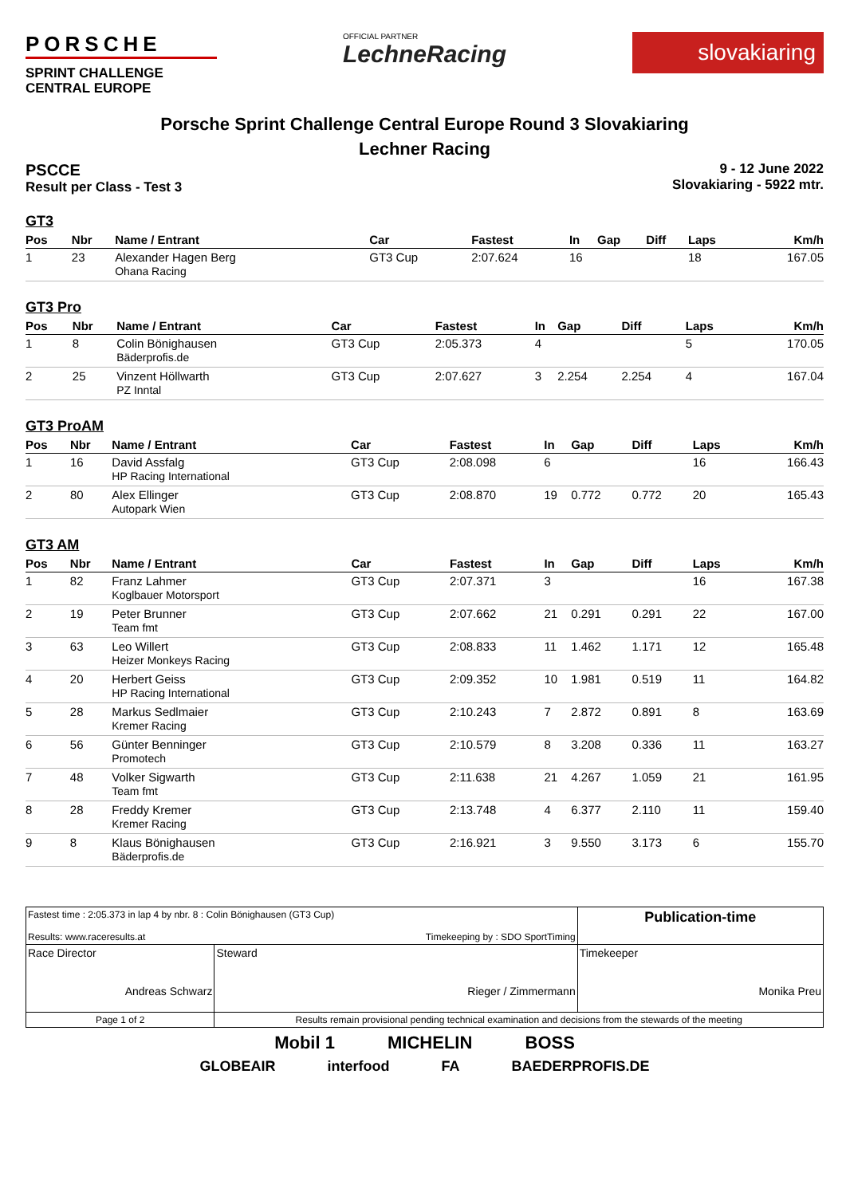PORSCHE
SPRINT CHALLENGE
CENTRAL EUROPE
OFFICIAL PARTNER
LechneRacing
slovakiaring
Porsche Sprint Challenge Central Europe Round 3 Slovakiaring
Lechner Racing
PSCCE
Result per Class - Test 3
9 - 12 June 2022
Slovakiaring - 5922 mtr.
GT3
| Pos | Nbr | Name / Entrant | Car | Fastest | In | Gap | Diff | Laps | Km/h |
| --- | --- | --- | --- | --- | --- | --- | --- | --- | --- |
| 1 | 23 | Alexander Hagen Berg Ohana Racing | GT3 Cup | 2:07.624 | 16 | | | 18 | 167.05 |
GT3 Pro
| Pos | Nbr | Name / Entrant | Car | Fastest | In | Gap | Diff | Laps | Km/h |
| --- | --- | --- | --- | --- | --- | --- | --- | --- | --- |
| 1 | 8 | Colin Bönighausen Bäderprofis.de | GT3 Cup | 2:05.373 | 4 | | | 5 | 170.05 |
| 2 | 25 | Vinzent Höllwarth PZ Inntal | GT3 Cup | 2:07.627 | 3 | 2.254 | 2.254 | 4 | 167.04 |
GT3 ProAM
| Pos | Nbr | Name / Entrant | Car | Fastest | In | Gap | Diff | Laps | Km/h |
| --- | --- | --- | --- | --- | --- | --- | --- | --- | --- |
| 1 | 16 | David Assfalg HP Racing International | GT3 Cup | 2:08.098 | 6 | | | 16 | 166.43 |
| 2 | 80 | Alex Ellinger Autopark Wien | GT3 Cup | 2:08.870 | 19 | 0.772 | 0.772 | 20 | 165.43 |
GT3 AM
| Pos | Nbr | Name / Entrant | Car | Fastest | In | Gap | Diff | Laps | Km/h |
| --- | --- | --- | --- | --- | --- | --- | --- | --- | --- |
| 1 | 82 | Franz Lahmer Koglbauer Motorsport | GT3 Cup | 2:07.371 | 3 | | | 16 | 167.38 |
| 2 | 19 | Peter Brunner Team fmt | GT3 Cup | 2:07.662 | 21 | 0.291 | 0.291 | 22 | 167.00 |
| 3 | 63 | Leo Willert Heizer Monkeys Racing | GT3 Cup | 2:08.833 | 11 | 1.462 | 1.171 | 12 | 165.48 |
| 4 | 20 | Herbert Geiss HP Racing International | GT3 Cup | 2:09.352 | 10 | 1.981 | 0.519 | 11 | 164.82 |
| 5 | 28 | Markus Sedlmaier Kremer Racing | GT3 Cup | 2:10.243 | 7 | 2.872 | 0.891 | 8 | 163.69 |
| 6 | 56 | Günter Benninger Promotech | GT3 Cup | 2:10.579 | 8 | 3.208 | 0.336 | 11 | 163.27 |
| 7 | 48 | Volker Sigwarth Team fmt | GT3 Cup | 2:11.638 | 21 | 4.267 | 1.059 | 21 | 161.95 |
| 8 | 28 | Freddy Kremer Kremer Racing | GT3 Cup | 2:13.748 | 4 | 6.377 | 2.110 | 11 | 159.40 |
| 9 | 8 | Klaus Bönighausen Bäderprofis.de | GT3 Cup | 2:16.921 | 3 | 9.550 | 3.173 | 6 | 155.70 |
| Fastest time : 2:05.373 in lap 4 by nbr. 8 : Colin Bönighausen (GT3 Cup) Results: www.raceresults.at Timekeeping by : SDO SportTiming | | | Publication-time |
| Race Director Andreas Schwarz | Steward Rieger / Zimmermann | Timekeeper Monika Preu | |
| Page 1 of 2 | Results remain provisional pending technical examination and decisions from the stewards of the meeting | | |
Mobil 1 MICHELIN BOSS
GLOBEAIR interfood FA BAEDERPROFIS.DE